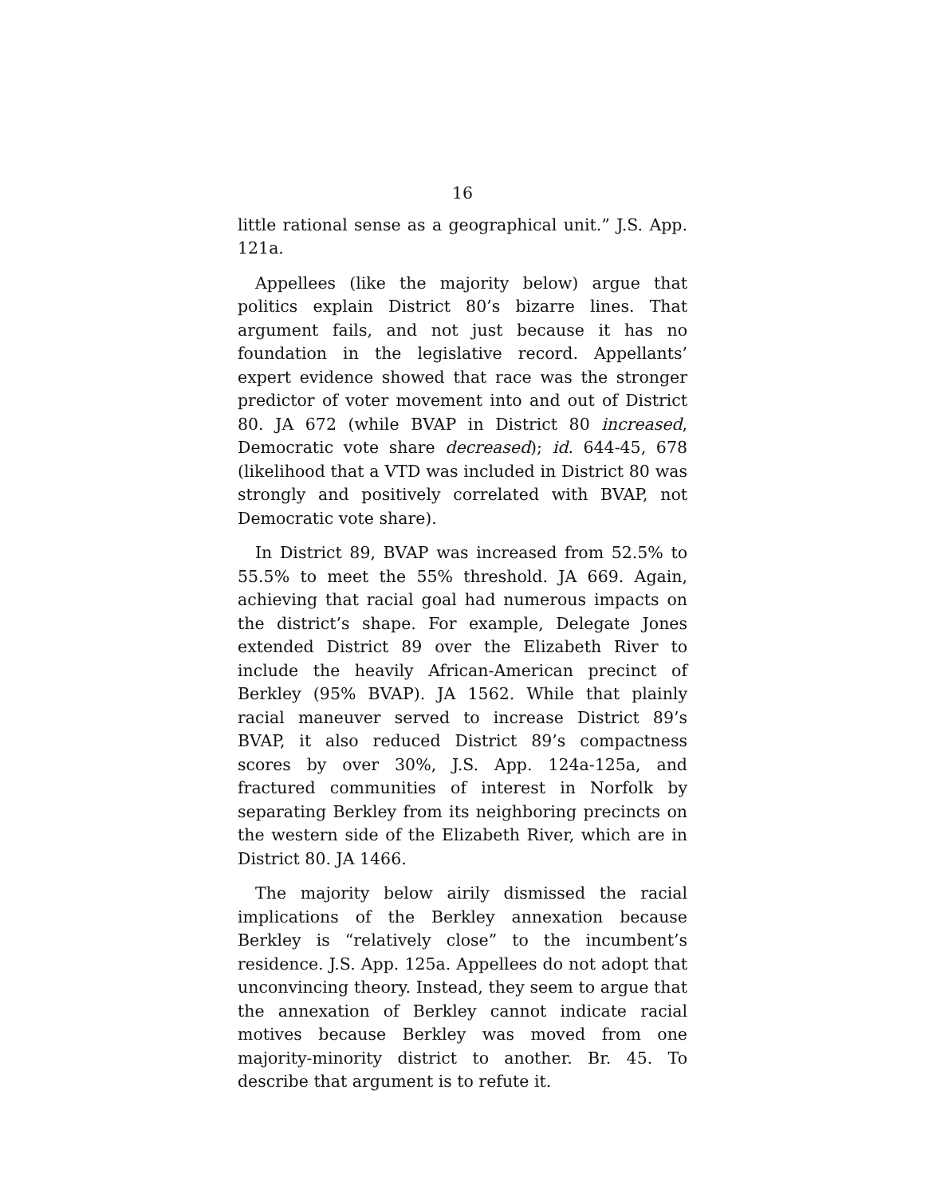16
little rational sense as a geographical unit.” J.S. App. 121a.
Appellees (like the majority below) argue that politics explain District 80’s bizarre lines. That argument fails, and not just because it has no foundation in the legislative record. Appellants’ expert evidence showed that race was the stronger predictor of voter movement into and out of District 80. JA 672 (while BVAP in District 80 increased, Democratic vote share decreased); id. 644-45, 678 (likelihood that a VTD was included in District 80 was strongly and positively correlated with BVAP, not Democratic vote share).
In District 89, BVAP was increased from 52.5% to 55.5% to meet the 55% threshold. JA 669. Again, achieving that racial goal had numerous impacts on the district’s shape. For example, Delegate Jones extended District 89 over the Elizabeth River to include the heavily African-American precinct of Berkley (95% BVAP). JA 1562. While that plainly racial maneuver served to increase District 89’s BVAP, it also reduced District 89’s compactness scores by over 30%, J.S. App. 124a-125a, and fractured communities of interest in Norfolk by separating Berkley from its neighboring precincts on the western side of the Elizabeth River, which are in District 80. JA 1466.
The majority below airily dismissed the racial implications of the Berkley annexation because Berkley is “relatively close” to the incumbent’s residence. J.S. App. 125a. Appellees do not adopt that unconvincing theory. Instead, they seem to argue that the annexation of Berkley cannot indicate racial motives because Berkley was moved from one majority-minority district to another. Br. 45. To describe that argument is to refute it.